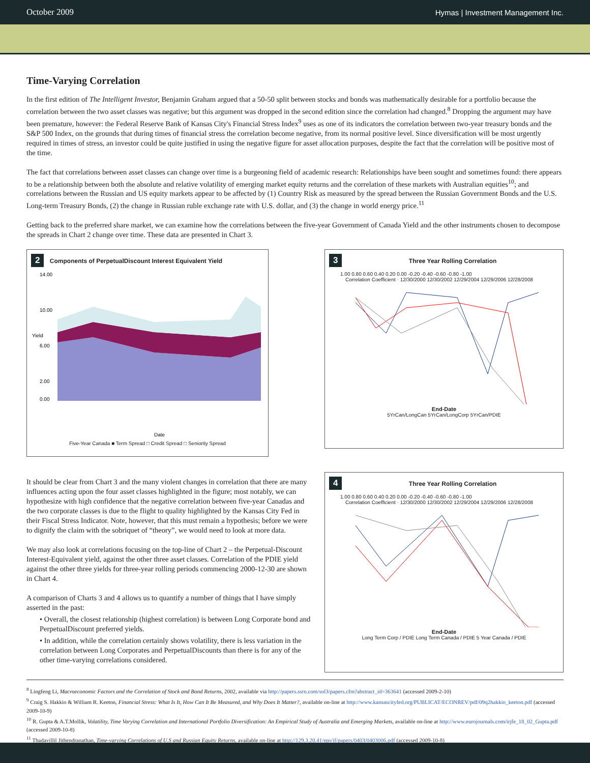October 2009 Hymas | Investment Management Inc.
Time-Varying Correlation
In the first edition of The Intelligent Investor, Benjamin Graham argued that a 50-50 split between stocks and bonds was mathematically desirable for a portfolio because the correlation between the two asset classes was negative; but this argument was dropped in the second edition since the correlation had changed.<sup>8</sup> Dropping the argument may have been premature, however: the Federal Reserve Bank of Kansas City's Financial Stress Index<sup>9</sup> uses as one of its indicators the correlation between two-year treasury bonds and the S&P 500 Index, on the grounds that during times of financial stress the correlation become negative, from its normal positive level. Since diversification will be most urgently required in times of stress, an investor could be quite justified in using the negative figure for asset allocation purposes, despite the fact that the correlation will be positive most of the time.
The fact that correlations between asset classes can change over time is a burgeoning field of academic research: Relationships have been sought and sometimes found: there appears to be a relationship between both the absolute and relative volatility of emerging market equity returns and the correlation of these markets with Australian equities<sup>10</sup>; and correlations between the Russian and US equity markets appear to be affected by (1) Country Risk as measured by the spread between the Russian Government Bonds and the U.S. Long-term Treasury Bonds, (2) the change in Russian ruble exchange rate with U.S. dollar, and (3) the change in world energy price.<sup>11</sup>
Getting back to the preferred share market, we can examine how the correlations between the five-year Government of Canada Yield and the other instruments chosen to decompose the spreads in Chart 2 change over time. These data are presented in Chart 3.
2 Components of PerpetualDiscount Interest Equivalent Yield
14.00
10.00
6.00
2.00
0.00
Yield
Date
Five-Year Canada ■ Term Spread □ Credit Spread □ Seniority Spread
3 Three Year Rolling Correlation
1.00 0.80 0.60 0.40 0.20 0.00 -0.20 -0.40 -0.60 -0.80 -1.00
Correlation Coefficient · 12/30/2000 12/30/2002 12/29/2004 12/29/2006 12/28/2008
End-Date
5YrCan/LongCan 5YrCan/LongCorp 5YrCan/PDIE
It should be clear from Chart 3 and the many violent changes in correlation that there are many influences acting upon the four asset classes highlighted in the figure; most notably, we can hypothesize with high confidence that the negative correlation between five-year Canadas and the two corporate classes is due to the flight to quality highlighted by the Kansas City Fed in their Fiscal Stress Indicator. Note, however, that this must remain a hypothesis; before we were to dignify the claim with the sobriquet of “theory”, we would need to look at more data.
We may also look at correlations focusing on the top-line of Chart 2 – the Perpetual-Discount Interest-Equivalent yield, against the other three asset classes. Correlation of the PDIE yield against the other three yields for three-year rolling periods commencing 2000-12-30 are shown in Chart 4.
A comparison of Charts 3 and 4 allows us to quantify a number of things that I have simply asserted in the past:
• Overall, the closest relationship (highest correlation) is between Long Corporate bond and PerpetualDiscount preferred yields.
• In addition, while the correlation certainly shows volatility, there is less variation in the correlation between Long Corporates and PerpetualDiscounts than there is for any of the other time-varying correlations considered.
4 Three Year Rolling Correlation
1.00 0.80 0.60 0.40 0.20 0.00 -0.20 -0.40 -0.60 -0.80 -1.00
Correlation Coefficient · 12/30/2000 12/30/2002 12/29/2004 12/29/2006 12/28/2008
End-Date
Long Term Corp / PDIE Long Term Canada / PDIE 5 Year Canada / PDIE
<sup>8</sup> Lingfeng Li, Macroeconomic Factors and the Correlation of Stock and Bond Returns, 2002, available via http://papers.ssrn.com/sol3/papers.cfm?abstract_id=363641 (accessed 2009-2-10)
<sup>9</sup> Craig S. Hakkio & William R. Keeton, Financial Stress: What Is It, How Can It Be Measured, and Why Does It Matter?, available on-line at http://www.kansascityfed.org/PUBLICAT/ECONREV/pdf/09q2hakkio_keeton.pdf (accessed 2009-10-9)
<sup>10</sup> R. Gupta & A.T.Mollik, Volatility, Time Varying Correlation and International Portfolio Diversification: An Empirical Study of Australia and Emerging Markets, available on-line at http://www.eurojournals.com/irjfe_18_02_Gupta.pdf (accessed 2009-10-8)
<sup>11</sup> Thadavillil Jithendranathan, Time-varying Correlations of U.S and Russian Equity Returns, available on-line at http://129.3.20.41/eps/if/papers/0403/0403006.pdf (accessed 2009-10-8)